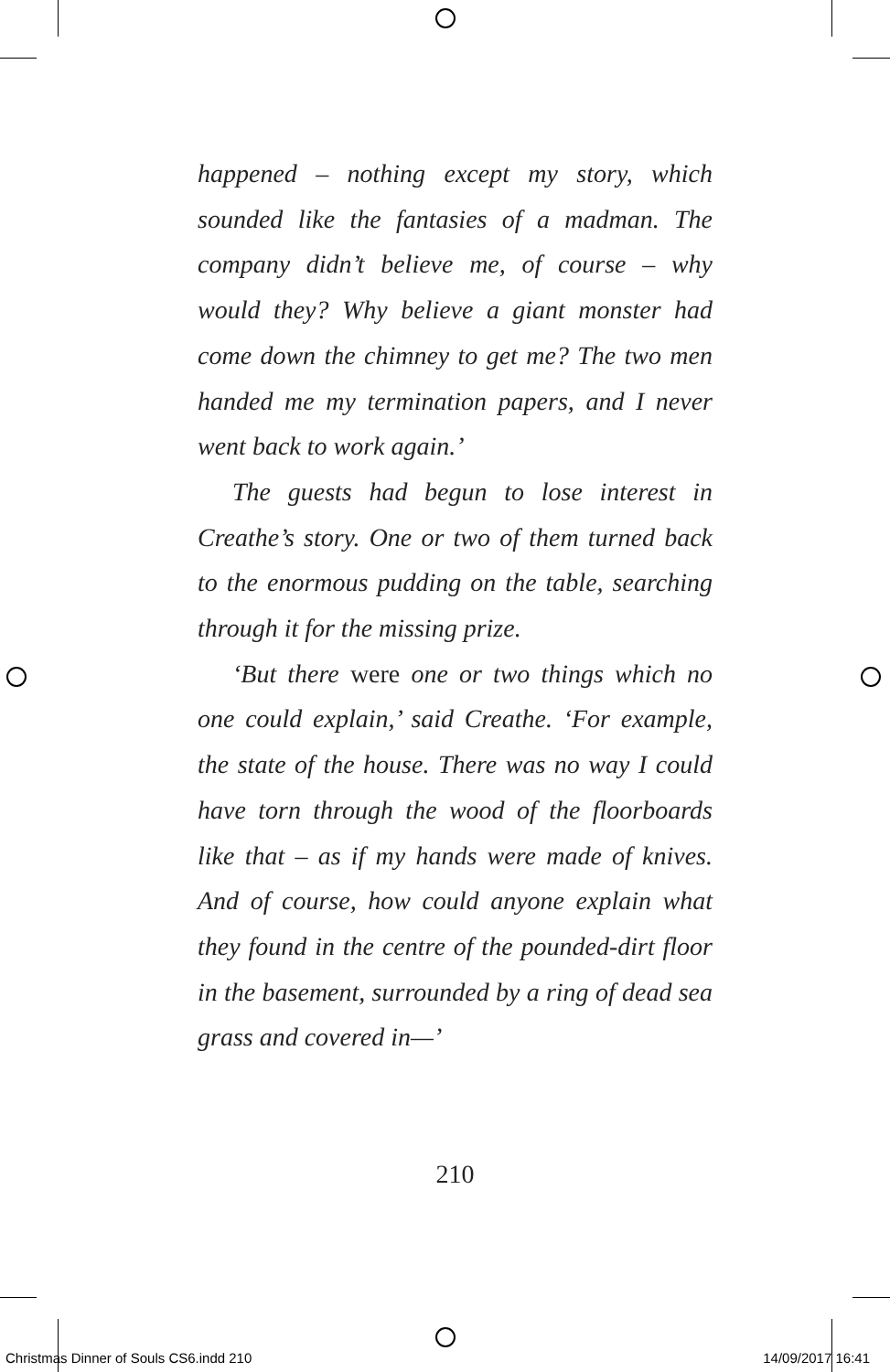happened – nothing except my story, which sounded like the fantasies of a madman. The company didn’t believe me, of course – why would they? Why believe a giant monster had come down the chimney to get me? The two men handed me my termination papers, and I never went back to work again.’
The guests had begun to lose interest in Creathe’s story. One or two of them turned back to the enormous pudding on the table, searching through it for the missing prize.
‘But there were one or two things which no one could explain,’ said Creathe. ‘For example, the state of the house. There was no way I could have torn through the wood of the floorboards like that – as if my hands were made of knives. And of course, how could anyone explain what they found in the centre of the pounded-dirt floor in the basement, surrounded by a ring of dead sea grass and covered in—’
210
Christmas Dinner of Souls CS6.indd 210 14/09/2017 16:41